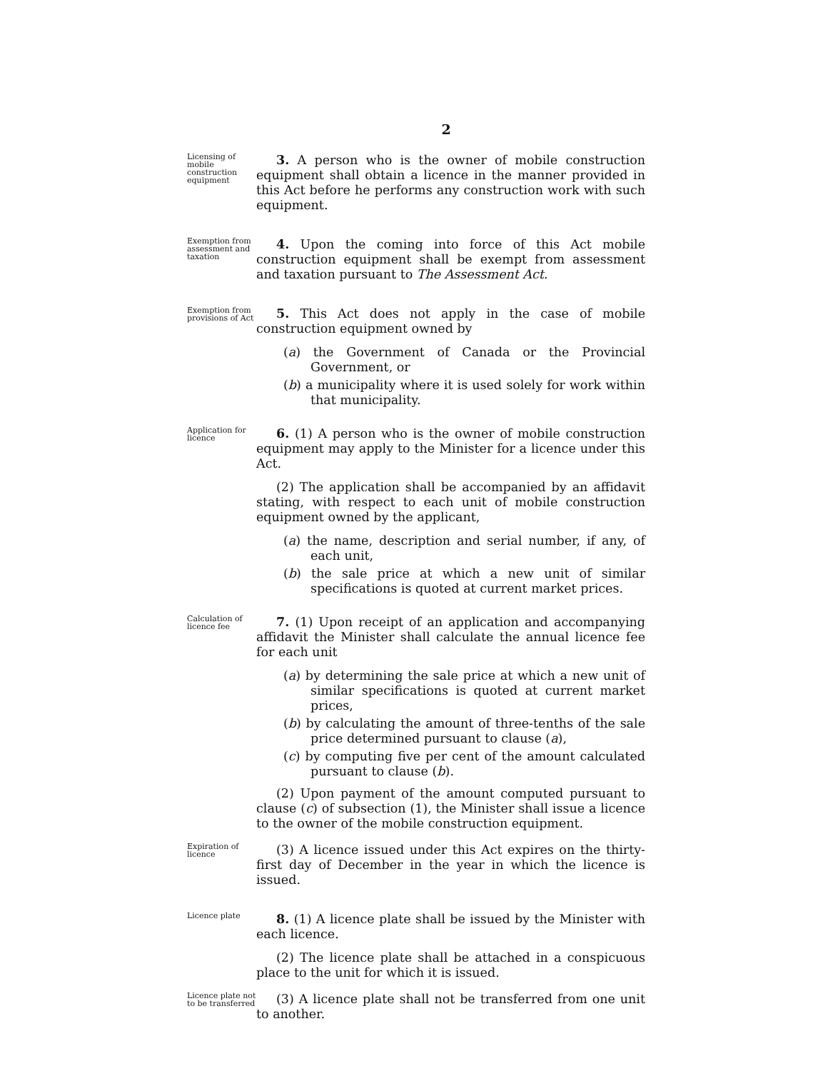2
Licensing of mobile construction equipment
3. A person who is the owner of mobile construction equipment shall obtain a licence in the manner provided in this Act before he performs any construction work with such equipment.
Exemption from assessment and taxation
4. Upon the coming into force of this Act mobile construction equipment shall be exempt from assessment and taxation pursuant to The Assessment Act.
Exemption from provisions of Act
5. This Act does not apply in the case of mobile construction equipment owned by
(a) the Government of Canada or the Provincial Government, or
(b) a municipality where it is used solely for work within that municipality.
Application for licence
6. (1) A person who is the owner of mobile construction equipment may apply to the Minister for a licence under this Act.
(2) The application shall be accompanied by an affidavit stating, with respect to each unit of mobile construction equipment owned by the applicant,
(a) the name, description and serial number, if any, of each unit,
(b) the sale price at which a new unit of similar specifications is quoted at current market prices.
Calculation of licence fee
7. (1) Upon receipt of an application and accompanying affidavit the Minister shall calculate the annual licence fee for each unit
(a) by determining the sale price at which a new unit of similar specifications is quoted at current market prices,
(b) by calculating the amount of three-tenths of the sale price determined pursuant to clause (a),
(c) by computing five per cent of the amount calculated pursuant to clause (b).
(2) Upon payment of the amount computed pursuant to clause (c) of subsection (1), the Minister shall issue a licence to the owner of the mobile construction equipment.
Expiration of licence
(3) A licence issued under this Act expires on the thirty-first day of December in the year in which the licence is issued.
Licence plate
8. (1) A licence plate shall be issued by the Minister with each licence.
(2) The licence plate shall be attached in a conspicuous place to the unit for which it is issued.
Licence plate not to be transferred
(3) A licence plate shall not be transferred from one unit to another.